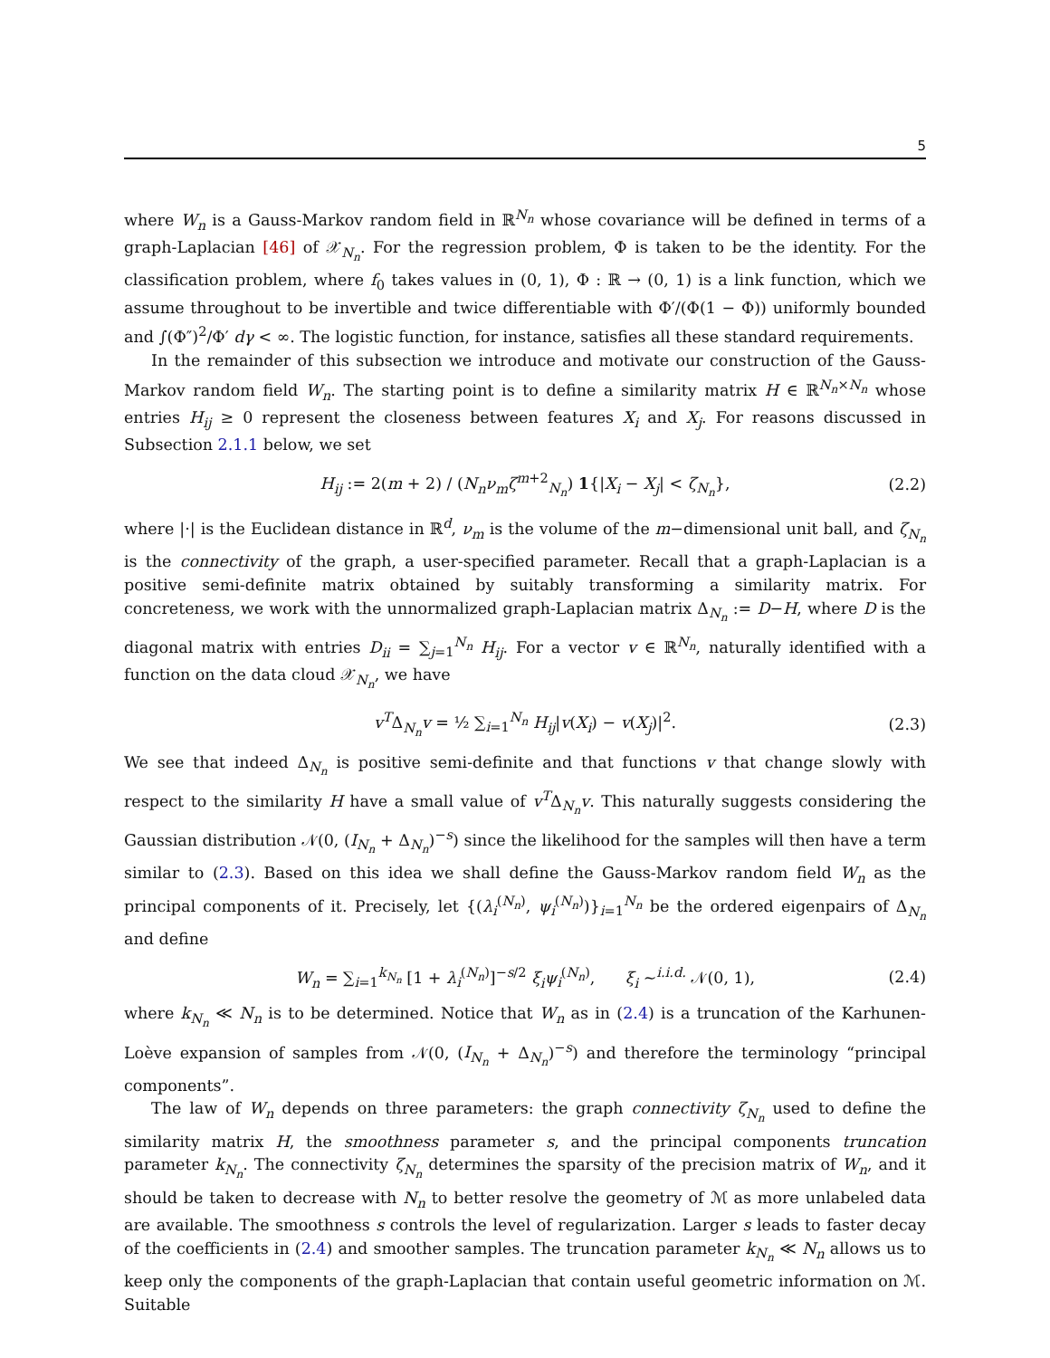5
where W<sub>n</sub> is a Gauss-Markov random field in ℝ<sup>N<sub>n</sub></sup> whose covariance will be defined in terms of a graph-Laplacian [46] of 𝒳<sub>N<sub>n</sub></sub>. For the regression problem, Φ is taken to be the identity. For the classification problem, where f<sub>0</sub> takes values in (0, 1), Φ : ℝ → (0, 1) is a link function, which we assume throughout to be invertible and twice differentiable with Φ′/(Φ(1 − Φ)) uniformly bounded and ∫(Φ″)<sup>2</sup>/Φ′ dγ < ∞. The logistic function, for instance, satisfies all these standard requirements.
In the remainder of this subsection we introduce and motivate our construction of the Gauss-Markov random field W<sub>n</sub>. The starting point is to define a similarity matrix H ∈ ℝ<sup>N<sub>n</sub>×N<sub>n</sub></sup> whose entries H<sub>ij</sub> ≥ 0 represent the closeness between features X<sub>i</sub> and X<sub>j</sub>. For reasons discussed in Subsection 2.1.1 below, we set
H<sub>ij</sub> := 2(m + 2) / (N<sub>n</sub>ν<sub>m</sub>ζ<sup>m+2</sup><sub>N<sub>n</sub></sub>) 1{|X<sub>i</sub> − X<sub>j</sub>| < ζ<sub>N<sub>n</sub></sub>}, (2.2)
where |·| is the Euclidean distance in ℝ<sup>d</sup>, ν<sub>m</sub> is the volume of the m−dimensional unit ball, and ζ<sub>N<sub>n</sub></sub> is the connectivity of the graph, a user-specified parameter. Recall that a graph-Laplacian is a positive semi-definite matrix obtained by suitably transforming a similarity matrix. For concreteness, we work with the unnormalized graph-Laplacian matrix Δ<sub>N<sub>n</sub></sub> := D−H, where D is the diagonal matrix with entries D<sub>ii</sub> = ∑<sub>j=1</sub><sup>N<sub>n</sub></sup> H<sub>ij</sub>. For a vector v ∈ ℝ<sup>N<sub>n</sub></sup>, naturally identified with a function on the data cloud 𝒳<sub>N<sub>n</sub></sub>, we have
v<sup>T</sup>Δ<sub>N<sub>n</sub></sub>v = ½ ∑<sub>i=1</sub><sup>N<sub>n</sub></sup> H<sub>ij</sub>|v(X<sub>i</sub>) − v(X<sub>j</sub>)|<sup>2</sup>. (2.3)
We see that indeed Δ<sub>N<sub>n</sub></sub> is positive semi-definite and that functions v that change slowly with respect to the similarity H have a small value of v<sup>T</sup>Δ<sub>N<sub>n</sub></sub>v. This naturally suggests considering the Gaussian distribution 𝒩(0, (I<sub>N<sub>n</sub></sub> + Δ<sub>N<sub>n</sub></sub>)<sup>−s</sup>) since the likelihood for the samples will then have a term similar to (2.3). Based on this idea we shall define the Gauss-Markov random field W<sub>n</sub> as the principal components of it. Precisely, let {(λ<sub>i</sub><sup>(N<sub>n</sub>)</sup>, ψ<sub>i</sub><sup>(N<sub>n</sub>)</sup>)}<sub>i=1</sub><sup>N<sub>n</sub></sup> be the ordered eigenpairs of Δ<sub>N<sub>n</sub></sub> and define
W<sub>n</sub> = ∑<sub>i=1</sub><sup>k<sub>N<sub>n</sub></sub></sup> [1 + λ<sub>i</sub><sup>(N<sub>n</sub>)</sup>]<sup>−s/2</sup> ξ<sub>i</sub>ψ<sub>i</sub><sup>(N<sub>n</sub>)</sup>, ξ<sub>i</sub> ∼<sup>i.i.d.</sup> 𝒩(0, 1), (2.4)
where k<sub>N<sub>n</sub></sub> ≪ N<sub>n</sub> is to be determined. Notice that W<sub>n</sub> as in (2.4) is a truncation of the Karhunen-Loève expansion of samples from 𝒩(0, (I<sub>N<sub>n</sub></sub> + Δ<sub>N<sub>n</sub></sub>)<sup>−s</sup>) and therefore the terminology “principal components”.
The law of W<sub>n</sub> depends on three parameters: the graph connectivity ζ<sub>N<sub>n</sub></sub> used to define the similarity matrix H, the smoothness parameter s, and the principal components truncation parameter k<sub>N<sub>n</sub></sub>. The connectivity ζ<sub>N<sub>n</sub></sub> determines the sparsity of the precision matrix of W<sub>n</sub>, and it should be taken to decrease with N<sub>n</sub> to better resolve the geometry of ℳ as more unlabeled data are available. The smoothness s controls the level of regularization. Larger s leads to faster decay of the coefficients in (2.4) and smoother samples. The truncation parameter k<sub>N<sub>n</sub></sub> ≪ N<sub>n</sub> allows us to keep only the components of the graph-Laplacian that contain useful geometric information on ℳ. Suitable